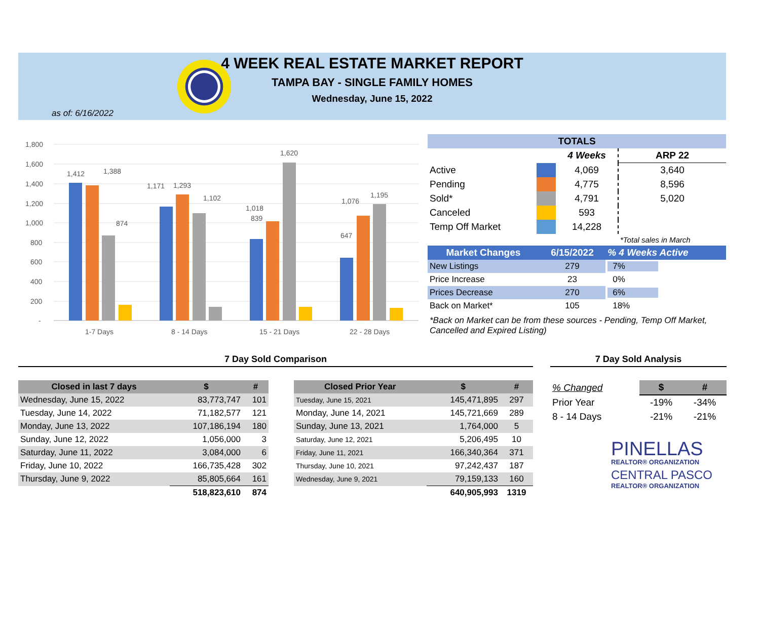4 WEEK REAL ESTATE MARKET REPORT
TAMPA BAY - SINGLE FAMILY HOMES
Wednesday, June 15, 2022
as of: 6/16/2022
1,800
1,600
1,400
1,200
1,000
800
600
400
200
-
1,412
1,388
874
1,171
1,293
1,102
1,018
839
1,620
1,076
1,195
647
1-7 Days
8 - 14 Days
15 - 21 Days
22 - 28 Days
| TOTALS | | | |
| --- | --- | --- | --- |
| | | 4 Weeks | ARP 22 |
| Active | | 4,069 | 3,640 |
| Pending | | 4,775 | 8,596 |
| Sold* | | 4,791 | 5,020 |
| Canceled | | 593 | |
| Temp Off Market | | 14,228 | |
| | | | *Total sales in March |
| Market Changes | 6/15/2022 | % 4 Weeks Active |
| --- | --- | --- |
| New Listings | 279 | 7% |
| Price Increase | 23 | 0% |
| Prices Decrease | 270 | 6% |
| Back on Market* | 105 | 18% |
*Back on Market can be from these sources - Pending, Temp Off Market, Cancelled and Expired Listing)
7 Day Sold Comparison
| Closed in last 7 days | $ | # |
| --- | --- | --- |
| Wednesday, June 15, 2022 | 83,773,747 | 101 |
| Tuesday, June 14, 2022 | 71,182,577 | 121 |
| Monday, June 13, 2022 | 107,186,194 | 180 |
| Sunday, June 12, 2022 | 1,056,000 | 3 |
| Saturday, June 11, 2022 | 3,084,000 | 6 |
| Friday, June 10, 2022 | 166,735,428 | 302 |
| Thursday, June 9, 2022 | 85,805,664 | 161 |
| | 518,823,610 | 874 |
| Closed Prior Year | $ | # |
| --- | --- | --- |
| Tuesday, June 15, 2021 | 145,471,895 | 297 |
| Monday, June 14, 2021 | 145,721,669 | 289 |
| Sunday, June 13, 2021 | 1,764,000 | 5 |
| Saturday, June 12, 2021 | 5,206,495 | 10 |
| Friday, June 11, 2021 | 166,340,364 | 371 |
| Thursday, June 10, 2021 | 97,242,437 | 187 |
| Wednesday, June 9, 2021 | 79,159,133 | 160 |
| | 640,905,993 | 1319 |
7 Day Sold Analysis
| % Changed | $ | # |
| Prior Year | -19% | -34% |
| 8 - 14 Days | -21% | -21% |
PINELLAS
REALTOR® ORGANIZATION
CENTRAL PASCO
REALTOR® ORGANIZATION